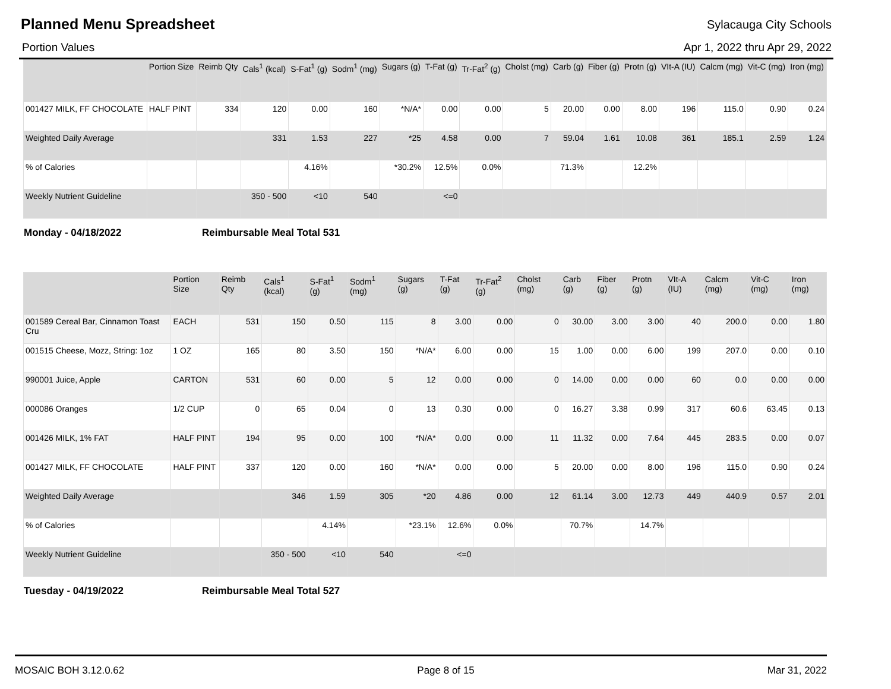Planned Menu Spreadsheet
Sylacauga City Schools
Portion Values Apr 1, 2022 thru Apr 29, 2022
| | Portion Size | Reimb Qty | Cals<sup>1</sup> (kcal) | S-Fat<sup>1</sup> (g) | Sodm<sup>1</sup> (mg) | Sugars (g) | T-Fat (g) | Tr-Fat<sup>2</sup> (g) | Cholst (mg) | Carb (g) | Fiber (g) | Protn (g) | VIt-A (IU) | Calcm (mg) | Vit-C (mg) | Iron (mg) |
| --- | --- | --- | --- | --- | --- | --- | --- | --- | --- | --- | --- | --- | --- | --- | --- | --- |
| 001427 MILK, FF CHOCOLATE | HALF PINT | 334 | 120 | 0.00 | 160 | *N/A* | 0.00 | 0.00 | 5 | 20.00 | 0.00 | 8.00 | 196 | 115.0 | 0.90 | 0.24 |
| Weighted Daily Average | | | 331 | 1.53 | 227 | *25 | 4.58 | 0.00 | 7 | 59.04 | 1.61 | 10.08 | 361 | 185.1 | 2.59 | 1.24 |
| % of Calories | | | | 4.16% | | *30.2% | 12.5% | 0.0% | | 71.3% | | 12.2% | | | | |
| Weekly Nutrient Guideline | | | 350 - 500 | <10 | 540 | | <=0 | | | | | | | | | |
Monday - 04/18/2022 Reimbursable Meal Total 531
| | Portion Size | Reimb Qty | Cals<sup>1</sup> (kcal) | S-Fat<sup>1</sup> (g) | Sodm<sup>1</sup> (mg) | Sugars (g) | T-Fat (g) | Tr-Fat<sup>2</sup> (g) | Cholst (mg) | Carb (g) | Fiber (g) | Protn (g) | VIt-A (IU) | Calcm (mg) | Vit-C (mg) | Iron (mg) |
| --- | --- | --- | --- | --- | --- | --- | --- | --- | --- | --- | --- | --- | --- | --- | --- | --- |
| 001589 Cereal Bar, Cinnamon Toast Cru | EACH | 531 | 150 | 0.50 | 115 | 8 | 3.00 | 0.00 | 0 | 30.00 | 3.00 | 3.00 | 40 | 200.0 | 0.00 | 1.80 |
| 001515 Cheese, Mozz, String: 1oz | 1 OZ | 165 | 80 | 3.50 | 150 | *N/A* | 6.00 | 0.00 | 15 | 1.00 | 0.00 | 6.00 | 199 | 207.0 | 0.00 | 0.10 |
| 990001 Juice, Apple | CARTON | 531 | 60 | 0.00 | 5 | 12 | 0.00 | 0.00 | 0 | 14.00 | 0.00 | 0.00 | 60 | 0.0 | 0.00 | 0.00 |
| 000086 Oranges | 1/2 CUP | 0 | 65 | 0.04 | 0 | 13 | 0.30 | 0.00 | 0 | 16.27 | 3.38 | 0.99 | 317 | 60.6 | 63.45 | 0.13 |
| 001426 MILK, 1% FAT | HALF PINT | 194 | 95 | 0.00 | 100 | *N/A* | 0.00 | 0.00 | 11 | 11.32 | 0.00 | 7.64 | 445 | 283.5 | 0.00 | 0.07 |
| 001427 MILK, FF CHOCOLATE | HALF PINT | 337 | 120 | 0.00 | 160 | *N/A* | 0.00 | 0.00 | 5 | 20.00 | 0.00 | 8.00 | 196 | 115.0 | 0.90 | 0.24 |
| Weighted Daily Average | | | 346 | 1.59 | 305 | *20 | 4.86 | 0.00 | 12 | 61.14 | 3.00 | 12.73 | 449 | 440.9 | 0.57 | 2.01 |
| % of Calories | | | | 4.14% | | *23.1% | 12.6% | 0.0% | | 70.7% | | 14.7% | | | | |
| Weekly Nutrient Guideline | | | 350 - 500 | <10 | 540 | | <=0 | | | | | | | | | |
Tuesday - 04/19/2022 Reimbursable Meal Total 527
MOSAIC BOH 3.12.0.62 Page 8 of 15 Mar 31, 2022